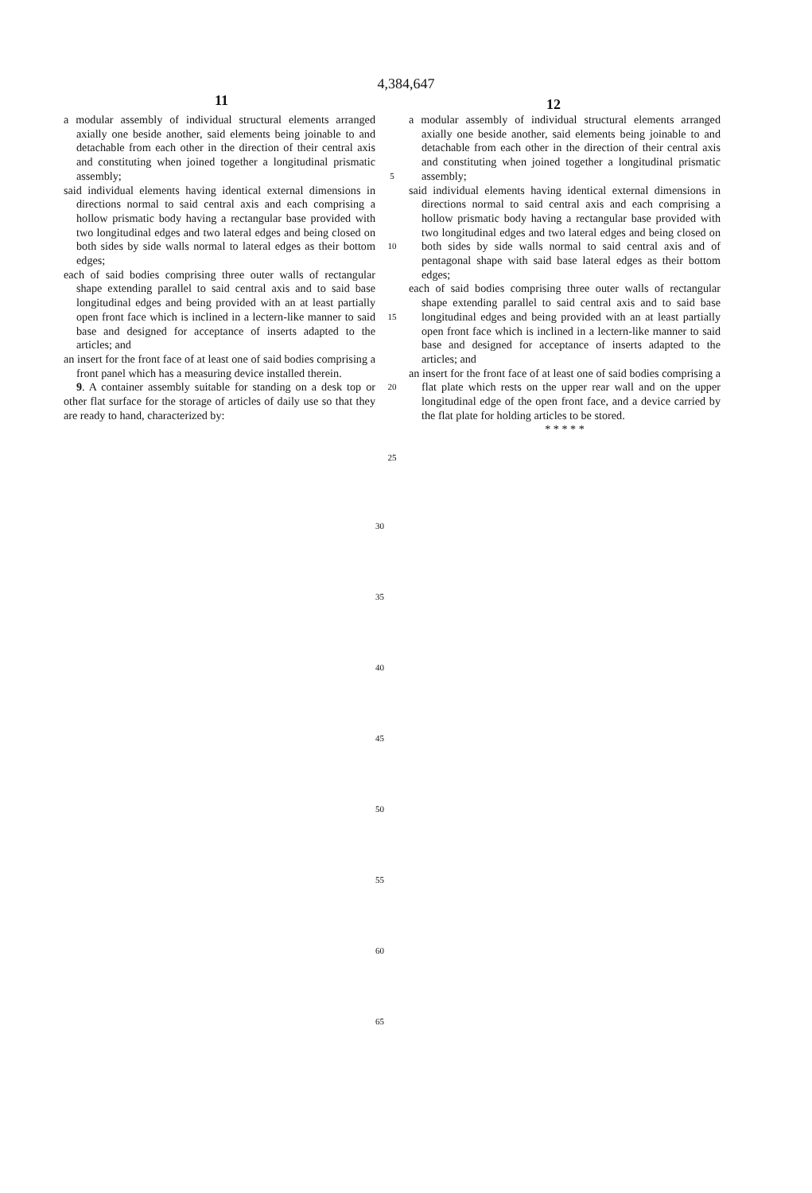4,384,647
11
12
a modular assembly of individual structural elements arranged axially one beside another, said elements being joinable to and detachable from each other in the direction of their central axis and constituting when joined together a longitudinal prismatic assembly;
said individual elements having identical external dimensions in directions normal to said central axis and each comprising a hollow prismatic body having a rectangular base provided with two longitudinal edges and two lateral edges and being closed on both sides by side walls normal to lateral edges as their bottom edges;
each of said bodies comprising three outer walls of rectangular shape extending parallel to said central axis and to said base longitudinal edges and being provided with an at least partially open front face which is inclined in a lectern-like manner to said base and designed for acceptance of inserts adapted to the articles; and
an insert for the front face of at least one of said bodies comprising a front panel which has a measuring device installed therein.
9. A container assembly suitable for standing on a desk top or other flat surface for the storage of articles of daily use so that they are ready to hand, characterized by:
5
10
15
20
25
a modular assembly of individual structural elements arranged axially one beside another, said elements being joinable to and detachable from each other in the direction of their central axis and constituting when joined together a longitudinal prismatic assembly;
said individual elements having identical external dimensions in directions normal to said central axis and each comprising a hollow prismatic body having a rectangular base provided with two longitudinal edges and two lateral edges and being closed on both sides by side walls normal to said central axis and of pentagonal shape with said base lateral edges as their bottom edges;
each of said bodies comprising three outer walls of rectangular shape extending parallel to said central axis and to said base longitudinal edges and being provided with an at least partially open front face which is inclined in a lectern-like manner to said base and designed for acceptance of inserts adapted to the articles; and
an insert for the front face of at least one of said bodies comprising a flat plate which rests on the upper rear wall and on the upper longitudinal edge of the open front face, and a device carried by the flat plate for holding articles to be stored.
* * * * *
30
35
40
45
50
55
60
65